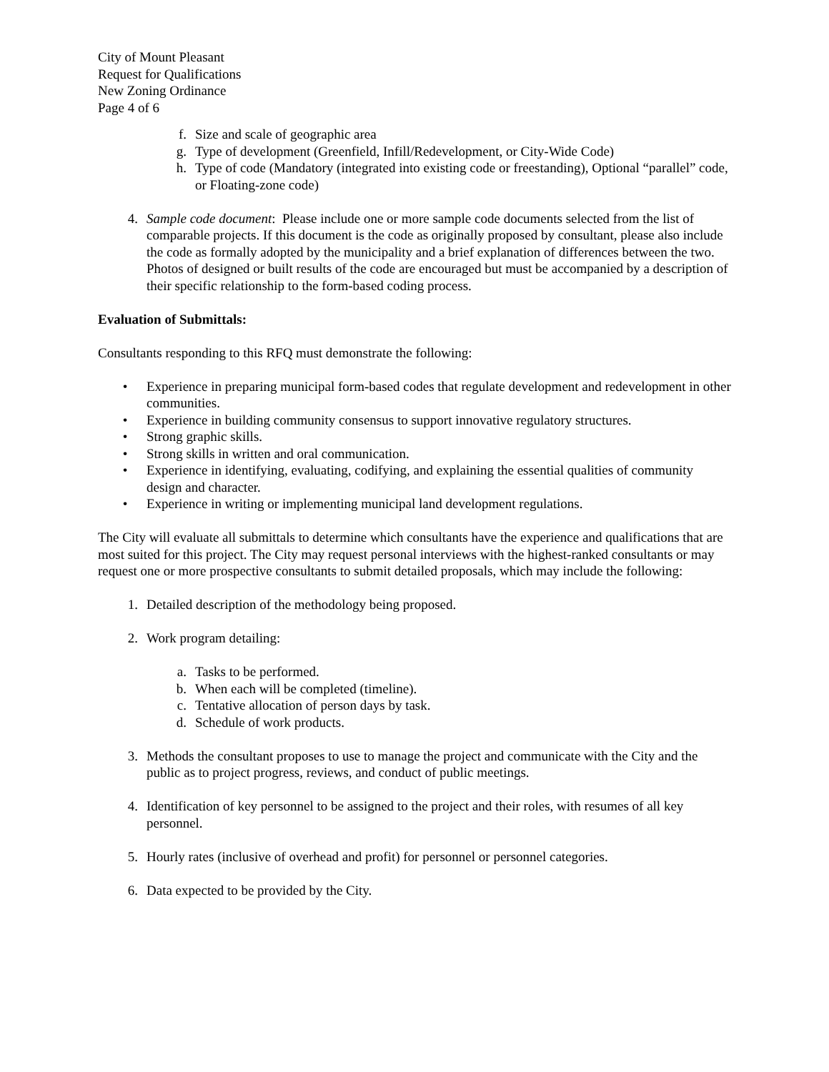City of Mount Pleasant
Request for Qualifications
New Zoning Ordinance
Page 4 of 6
f. Size and scale of geographic area
g. Type of development (Greenfield, Infill/Redevelopment, or City-Wide Code)
h. Type of code (Mandatory (integrated into existing code or freestanding), Optional “parallel” code, or Floating-zone code)
4. Sample code document: Please include one or more sample code documents selected from the list of comparable projects. If this document is the code as originally proposed by consultant, please also include the code as formally adopted by the municipality and a brief explanation of differences between the two. Photos of designed or built results of the code are encouraged but must be accompanied by a description of their specific relationship to the form-based coding process.
Evaluation of Submittals:
Consultants responding to this RFQ must demonstrate the following:
• Experience in preparing municipal form-based codes that regulate development and redevelopment in other communities.
• Experience in building community consensus to support innovative regulatory structures.
• Strong graphic skills.
• Strong skills in written and oral communication.
• Experience in identifying, evaluating, codifying, and explaining the essential qualities of community design and character.
• Experience in writing or implementing municipal land development regulations.
The City will evaluate all submittals to determine which consultants have the experience and qualifications that are most suited for this project. The City may request personal interviews with the highest-ranked consultants or may request one or more prospective consultants to submit detailed proposals, which may include the following:
1. Detailed description of the methodology being proposed.
2. Work program detailing:
a. Tasks to be performed.
b. When each will be completed (timeline).
c. Tentative allocation of person days by task.
d. Schedule of work products.
3. Methods the consultant proposes to use to manage the project and communicate with the City and the public as to project progress, reviews, and conduct of public meetings.
4. Identification of key personnel to be assigned to the project and their roles, with resumes of all key personnel.
5. Hourly rates (inclusive of overhead and profit) for personnel or personnel categories.
6. Data expected to be provided by the City.